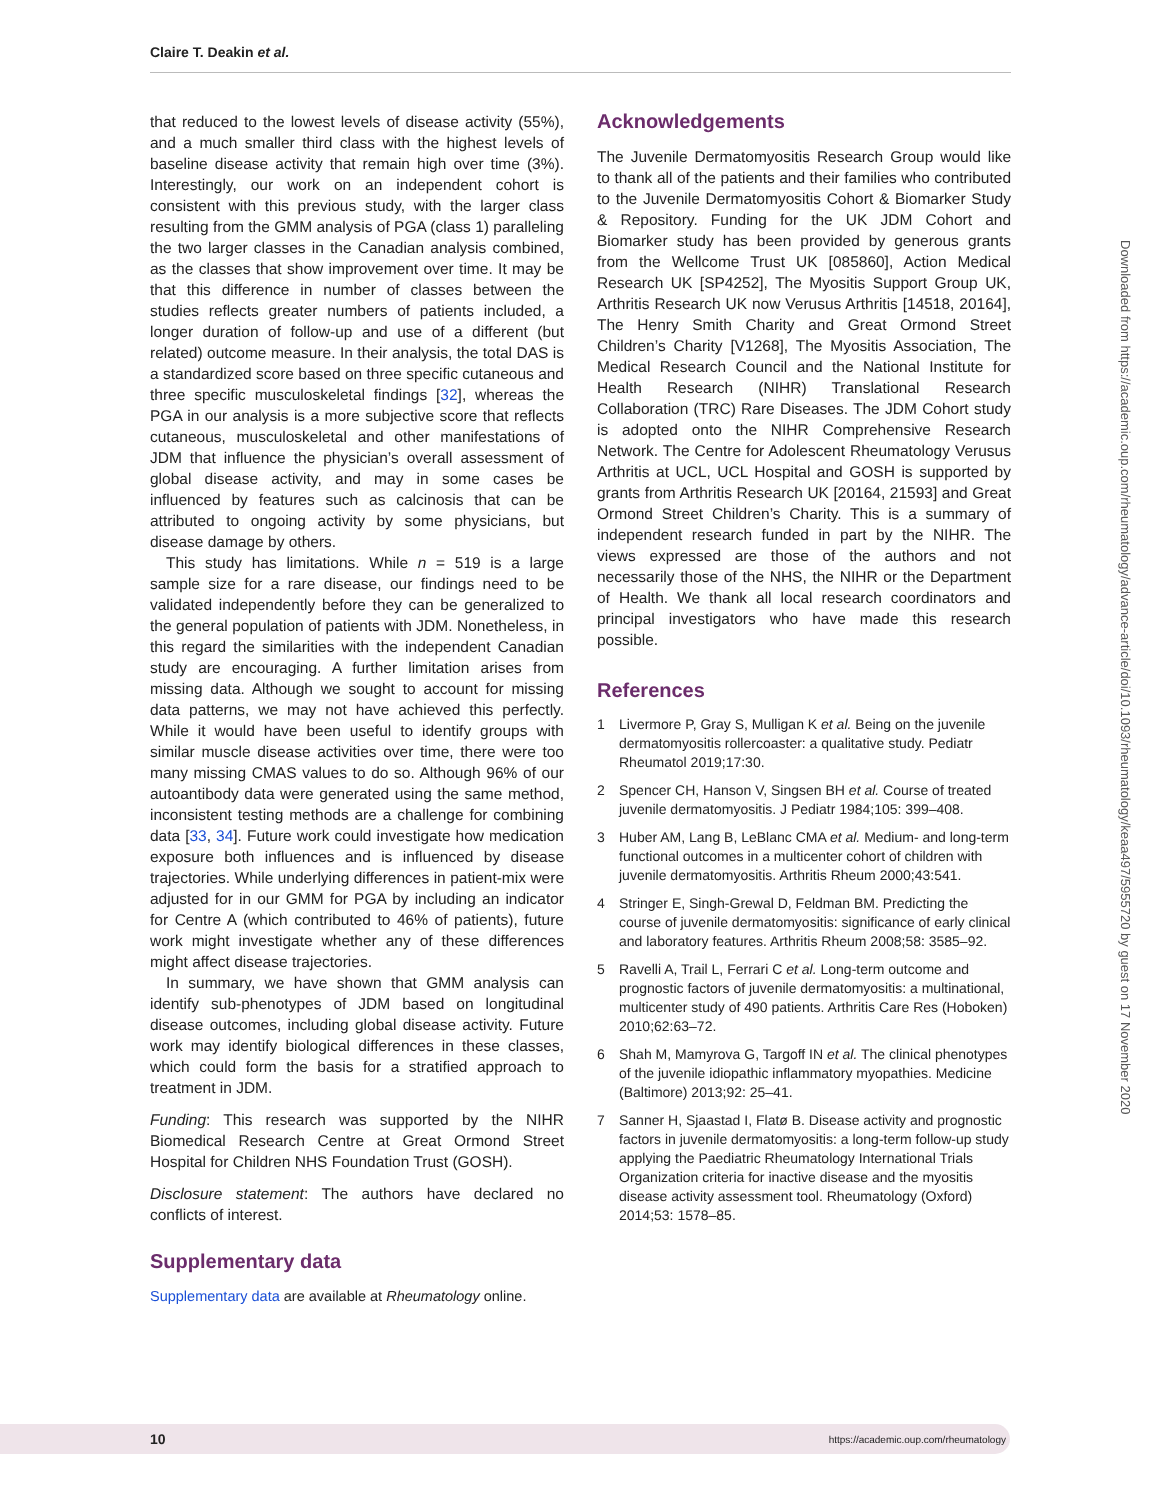Claire T. Deakin et al.
that reduced to the lowest levels of disease activity (55%), and a much smaller third class with the highest levels of baseline disease activity that remain high over time (3%). Interestingly, our work on an independent cohort is consistent with this previous study, with the larger class resulting from the GMM analysis of PGA (class 1) paralleling the two larger classes in the Canadian analysis combined, as the classes that show improvement over time. It may be that this difference in number of classes between the studies reflects greater numbers of patients included, a longer duration of follow-up and use of a different (but related) outcome measure. In their analysis, the total DAS is a standardized score based on three specific cutaneous and three specific musculoskeletal findings [32], whereas the PGA in our analysis is a more subjective score that reflects cutaneous, musculoskeletal and other manifestations of JDM that influence the physician’s overall assessment of global disease activity, and may in some cases be influenced by features such as calcinosis that can be attributed to ongoing activity by some physicians, but disease damage by others.
This study has limitations. While n = 519 is a large sample size for a rare disease, our findings need to be validated independently before they can be generalized to the general population of patients with JDM. Nonetheless, in this regard the similarities with the independent Canadian study are encouraging. A further limitation arises from missing data. Although we sought to account for missing data patterns, we may not have achieved this perfectly. While it would have been useful to identify groups with similar muscle disease activities over time, there were too many missing CMAS values to do so. Although 96% of our autoantibody data were generated using the same method, inconsistent testing methods are a challenge for combining data [33, 34]. Future work could investigate how medication exposure both influences and is influenced by disease trajectories. While underlying differences in patient-mix were adjusted for in our GMM for PGA by including an indicator for Centre A (which contributed to 46% of patients), future work might investigate whether any of these differences might affect disease trajectories.
In summary, we have shown that GMM analysis can identify sub-phenotypes of JDM based on longitudinal disease outcomes, including global disease activity. Future work may identify biological differences in these classes, which could form the basis for a stratified approach to treatment in JDM.
Funding: This research was supported by the NIHR Biomedical Research Centre at Great Ormond Street Hospital for Children NHS Foundation Trust (GOSH).
Disclosure statement: The authors have declared no conflicts of interest.
Supplementary data
Supplementary data are available at Rheumatology online.
Acknowledgements
The Juvenile Dermatomyositis Research Group would like to thank all of the patients and their families who contributed to the Juvenile Dermatomyositis Cohort & Biomarker Study & Repository. Funding for the UK JDM Cohort and Biomarker study has been provided by generous grants from the Wellcome Trust UK [085860], Action Medical Research UK [SP4252], The Myositis Support Group UK, Arthritis Research UK now Verusus Arthritis [14518, 20164], The Henry Smith Charity and Great Ormond Street Children’s Charity [V1268], The Myositis Association, The Medical Research Council and the National Institute for Health Research (NIHR) Translational Research Collaboration (TRC) Rare Diseases. The JDM Cohort study is adopted onto the NIHR Comprehensive Research Network. The Centre for Adolescent Rheumatology Verusus Arthritis at UCL, UCL Hospital and GOSH is supported by grants from Arthritis Research UK [20164, 21593] and Great Ormond Street Children’s Charity. This is a summary of independent research funded in part by the NIHR. The views expressed are those of the authors and not necessarily those of the NHS, the NIHR or the Department of Health. We thank all local research coordinators and principal investigators who have made this research possible.
References
1 Livermore P, Gray S, Mulligan K et al. Being on the juvenile dermatomyositis rollercoaster: a qualitative study. Pediatr Rheumatol 2019;17:30.
2 Spencer CH, Hanson V, Singsen BH et al. Course of treated juvenile dermatomyositis. J Pediatr 1984;105: 399–408.
3 Huber AM, Lang B, LeBlanc CMA et al. Medium- and long-term functional outcomes in a multicenter cohort of children with juvenile dermatomyositis. Arthritis Rheum 2000;43:541.
4 Stringer E, Singh-Grewal D, Feldman BM. Predicting the course of juvenile dermatomyositis: significance of early clinical and laboratory features. Arthritis Rheum 2008;58: 3585–92.
5 Ravelli A, Trail L, Ferrari C et al. Long-term outcome and prognostic factors of juvenile dermatomyositis: a multinational, multicenter study of 490 patients. Arthritis Care Res (Hoboken) 2010;62:63–72.
6 Shah M, Mamyrova G, Targoff IN et al. The clinical phenotypes of the juvenile idiopathic inflammatory myopathies. Medicine (Baltimore) 2013;92: 25–41.
7 Sanner H, Sjaastad I, Flatø B. Disease activity and prognostic factors in juvenile dermatomyositis: a long-term follow-up study applying the Paediatric Rheumatology International Trials Organization criteria for inactive disease and the myositis disease activity assessment tool. Rheumatology (Oxford) 2014;53: 1578–85.
Downloaded from https://academic.oup.com/rheumatology/advance-article/doi/10.1093/rheumatology/keaa497/5955720 by guest on 17 November 2020
10 https://academic.oup.com/rheumatology